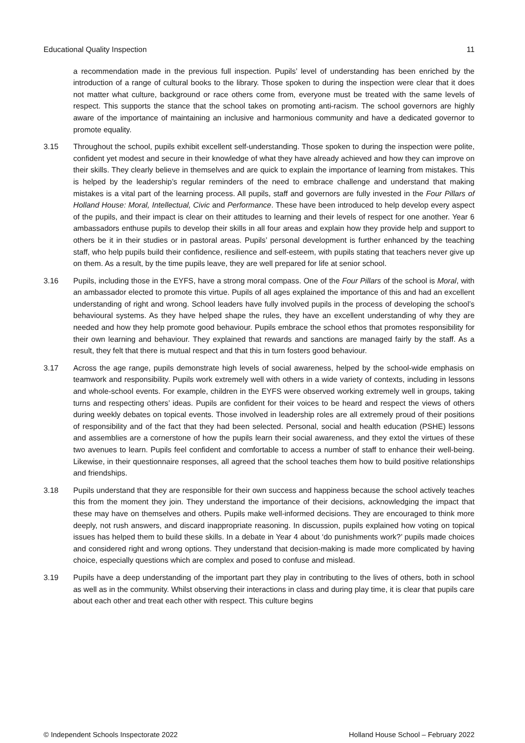Educational Quality Inspection 11
a recommendation made in the previous full inspection. Pupils’ level of understanding has been enriched by the introduction of a range of cultural books to the library. Those spoken to during the inspection were clear that it does not matter what culture, background or race others come from, everyone must be treated with the same levels of respect. This supports the stance that the school takes on promoting anti-racism. The school governors are highly aware of the importance of maintaining an inclusive and harmonious community and have a dedicated governor to promote equality.
3.15 Throughout the school, pupils exhibit excellent self-understanding. Those spoken to during the inspection were polite, confident yet modest and secure in their knowledge of what they have already achieved and how they can improve on their skills. They clearly believe in themselves and are quick to explain the importance of learning from mistakes. This is helped by the leadership’s regular reminders of the need to embrace challenge and understand that making mistakes is a vital part of the learning process. All pupils, staff and governors are fully invested in the Four Pillars of Holland House: Moral, Intellectual, Civic and Performance. These have been introduced to help develop every aspect of the pupils, and their impact is clear on their attitudes to learning and their levels of respect for one another. Year 6 ambassadors enthuse pupils to develop their skills in all four areas and explain how they provide help and support to others be it in their studies or in pastoral areas. Pupils’ personal development is further enhanced by the teaching staff, who help pupils build their confidence, resilience and self-esteem, with pupils stating that teachers never give up on them. As a result, by the time pupils leave, they are well prepared for life at senior school.
3.16 Pupils, including those in the EYFS, have a strong moral compass. One of the Four Pillars of the school is Moral, with an ambassador elected to promote this virtue. Pupils of all ages explained the importance of this and had an excellent understanding of right and wrong. School leaders have fully involved pupils in the process of developing the school’s behavioural systems. As they have helped shape the rules, they have an excellent understanding of why they are needed and how they help promote good behaviour. Pupils embrace the school ethos that promotes responsibility for their own learning and behaviour. They explained that rewards and sanctions are managed fairly by the staff. As a result, they felt that there is mutual respect and that this in turn fosters good behaviour.
3.17 Across the age range, pupils demonstrate high levels of social awareness, helped by the school-wide emphasis on teamwork and responsibility. Pupils work extremely well with others in a wide variety of contexts, including in lessons and whole-school events. For example, children in the EYFS were observed working extremely well in groups, taking turns and respecting others’ ideas. Pupils are confident for their voices to be heard and respect the views of others during weekly debates on topical events. Those involved in leadership roles are all extremely proud of their positions of responsibility and of the fact that they had been selected. Personal, social and health education (PSHE) lessons and assemblies are a cornerstone of how the pupils learn their social awareness, and they extol the virtues of these two avenues to learn. Pupils feel confident and comfortable to access a number of staff to enhance their well-being. Likewise, in their questionnaire responses, all agreed that the school teaches them how to build positive relationships and friendships.
3.18 Pupils understand that they are responsible for their own success and happiness because the school actively teaches this from the moment they join. They understand the importance of their decisions, acknowledging the impact that these may have on themselves and others. Pupils make well-informed decisions. They are encouraged to think more deeply, not rush answers, and discard inappropriate reasoning. In discussion, pupils explained how voting on topical issues has helped them to build these skills. In a debate in Year 4 about ‘do punishments work?’ pupils made choices and considered right and wrong options. They understand that decision-making is made more complicated by having choice, especially questions which are complex and posed to confuse and mislead.
3.19 Pupils have a deep understanding of the important part they play in contributing to the lives of others, both in school as well as in the community. Whilst observing their interactions in class and during play time, it is clear that pupils care about each other and treat each other with respect. This culture begins
© Independent Schools Inspectorate 2022 Holland House School – February 2022